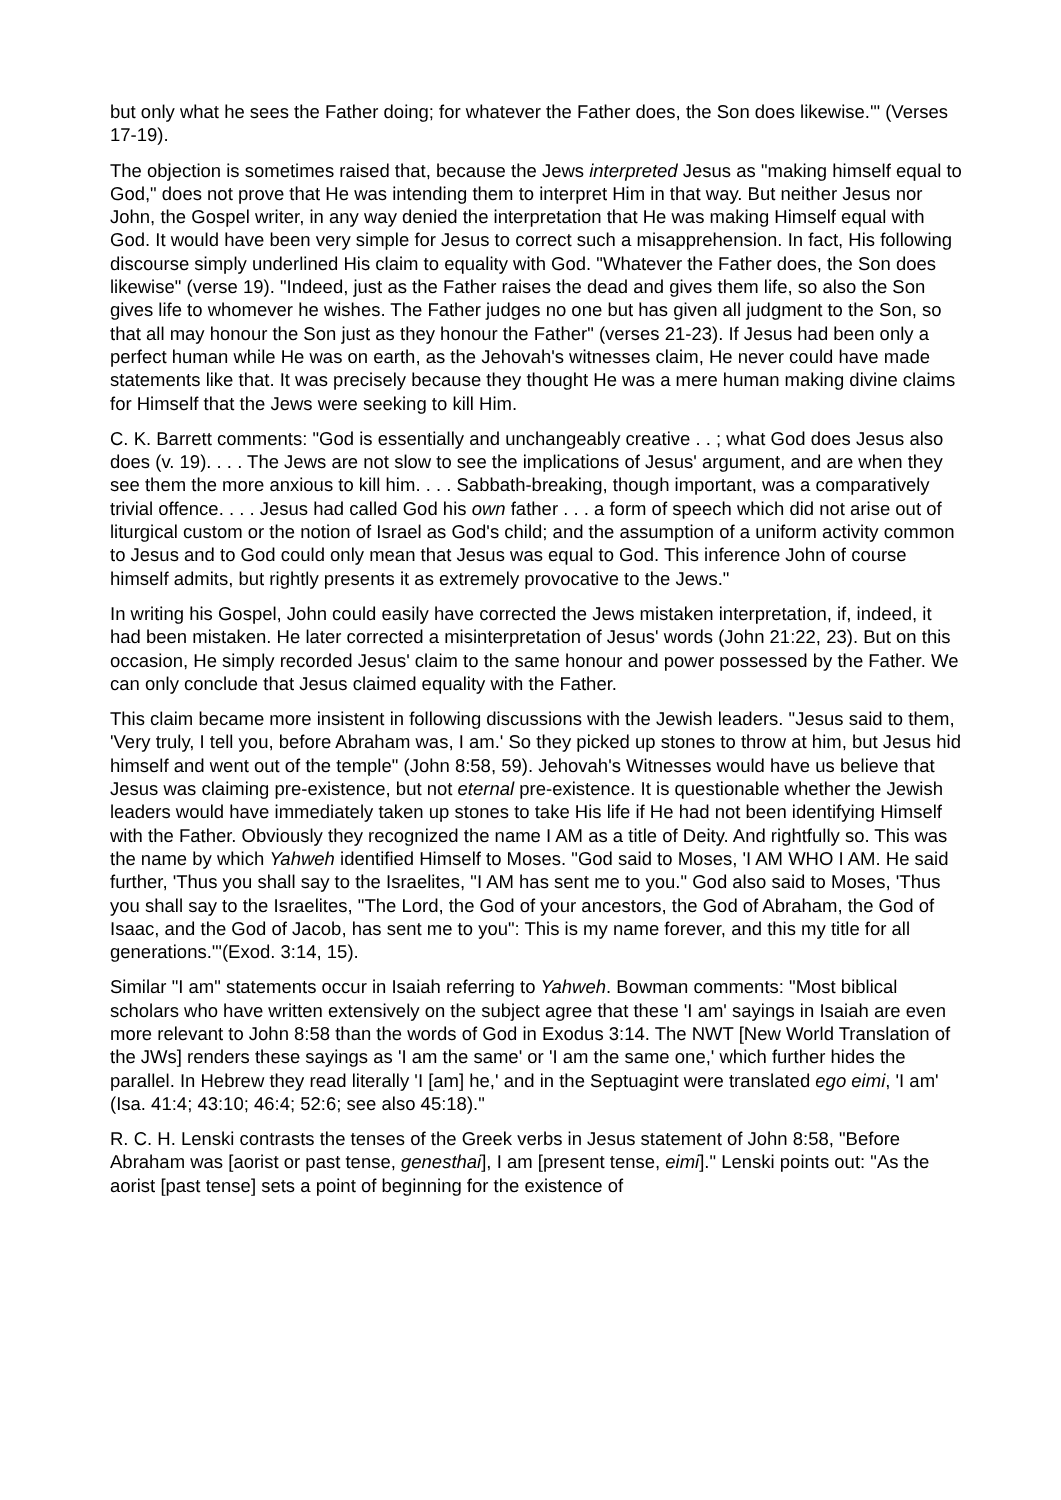but only what he sees the Father doing; for whatever the Father does, the Son does likewise.'" (Verses 17-19).
The objection is sometimes raised that, because the Jews interpreted Jesus as "making himself equal to God," does not prove that He was intending them to interpret Him in that way. But neither Jesus nor John, the Gospel writer, in any way denied the interpretation that He was making Himself equal with God. It would have been very simple for Jesus to correct such a misapprehension. In fact, His following discourse simply underlined His claim to equality with God. "Whatever the Father does, the Son does likewise" (verse 19). "Indeed, just as the Father raises the dead and gives them life, so also the Son gives life to whomever he wishes. The Father judges no one but has given all judgment to the Son, so that all may honour the Son just as they honour the Father" (verses 21-23). If Jesus had been only a perfect human while He was on earth, as the Jehovah's witnesses claim, He never could have made statements like that. It was precisely because they thought He was a mere human making divine claims for Himself that the Jews were seeking to kill Him.
C. K. Barrett comments: "God is essentially and unchangeably creative . . ; what God does Jesus also does (v. 19). . . . The Jews are not slow to see the implications of Jesus' argument, and are when they see them the more anxious to kill him. . . . Sabbath-breaking, though important, was a comparatively trivial offence. . . . Jesus had called God his own father . . . a form of speech which did not arise out of liturgical custom or the notion of Israel as God's child; and the assumption of a uniform activity common to Jesus and to God could only mean that Jesus was equal to God. This inference John of course himself admits, but rightly presents it as extremely provocative to the Jews."
In writing his Gospel, John could easily have corrected the Jews mistaken interpretation, if, indeed, it had been mistaken. He later corrected a misinterpretation of Jesus' words (John 21:22, 23). But on this occasion, He simply recorded Jesus' claim to the same honour and power possessed by the Father. We can only conclude that Jesus claimed equality with the Father.
This claim became more insistent in following discussions with the Jewish leaders. "Jesus said to them, 'Very truly, I tell you, before Abraham was, I am.' So they picked up stones to throw at him, but Jesus hid himself and went out of the temple" (John 8:58, 59). Jehovah's Witnesses would have us believe that Jesus was claiming pre-existence, but not eternal pre-existence. It is questionable whether the Jewish leaders would have immediately taken up stones to take His life if He had not been identifying Himself with the Father. Obviously they recognized the name I AM as a title of Deity. And rightfully so. This was the name by which Yahweh identified Himself to Moses. "God said to Moses, 'I AM WHO I AM. He said further, 'Thus you shall say to the Israelites, "I AM has sent me to you." God also said to Moses, 'Thus you shall say to the Israelites, "The Lord, the God of your ancestors, the God of Abraham, the God of Isaac, and the God of Jacob, has sent me to you": This is my name forever, and this my title for all generations.'"(Exod. 3:14, 15).
Similar "I am" statements occur in Isaiah referring to Yahweh. Bowman comments: "Most biblical scholars who have written extensively on the subject agree that these 'I am' sayings in Isaiah are even more relevant to John 8:58 than the words of God in Exodus 3:14. The NWT [New World Translation of the JWs] renders these sayings as 'I am the same' or 'I am the same one,' which further hides the parallel. In Hebrew they read literally 'I [am] he,' and in the Septuagint were translated ego eimi, 'I am' (Isa. 41:4; 43:10; 46:4; 52:6; see also 45:18)."
R. C. H. Lenski contrasts the tenses of the Greek verbs in Jesus statement of John 8:58, "Before Abraham was [aorist or past tense, genesthai], I am [present tense, eimi]." Lenski points out: "As the aorist [past tense] sets a point of beginning for the existence of